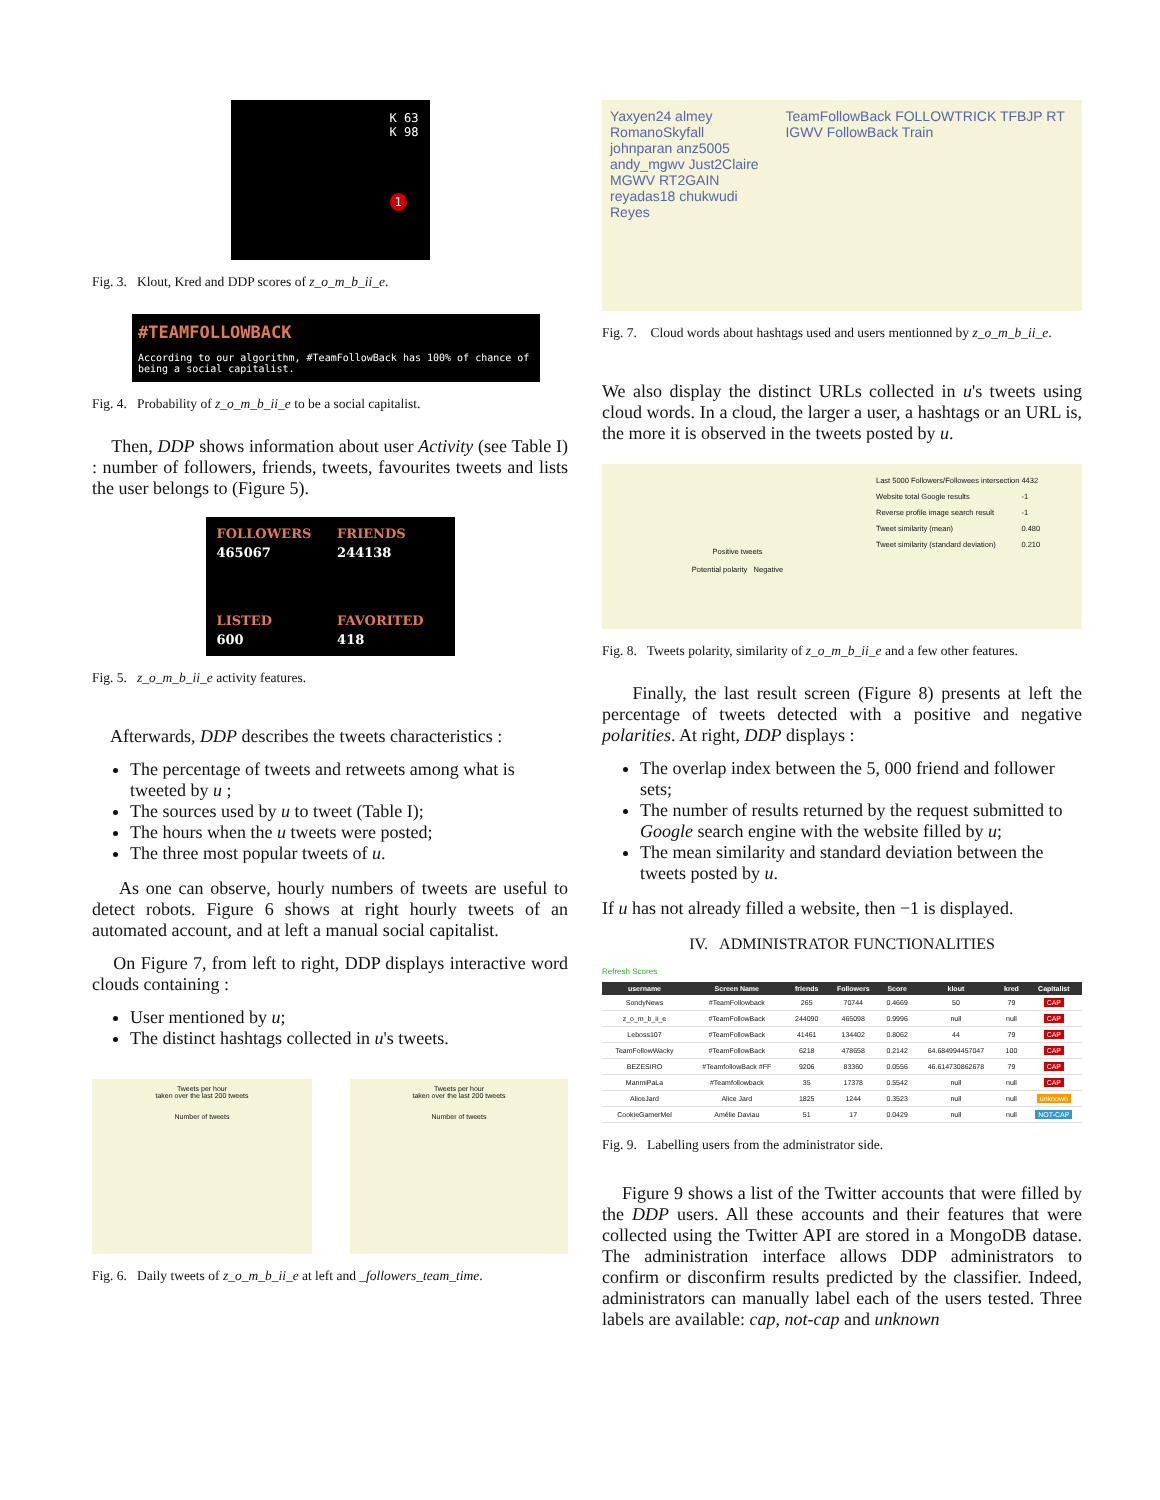K 63
K 98
1
Fig. 3. Klout, Kred and DDP scores of z_o_m_b_ii_e.
#TEAMFOLLOWBACK
According to our algorithm, #TeamFollowBack has 100% of chance of being a social capitalist.
Fig. 4. Probability of z_o_m_b_ii_e to be a social capitalist.
Then, DDP shows information about user Activity (see Table I) : number of followers, friends, tweets, favourites tweets and lists the user belongs to (Figure 5).
| FOLLOWERS | FRIENDS |
| 465067 | 244138 |
| LISTED | FAVORITED |
| 600 | 418 |
Fig. 5. z_o_m_b_ii_e activity features.
Afterwards, DDP describes the tweets characteristics :
The percentage of tweets and retweets among what is tweeted by u ;
The sources used by u to tweet (Table I);
The hours when the u tweets were posted;
The three most popular tweets of u.
As one can observe, hourly numbers of tweets are useful to detect robots. Figure 6 shows at right hourly tweets of an automated account, and at left a manual social capitalist.
On Figure 7, from left to right, DDP displays interactive word clouds containing :
User mentioned by u;
The distinct hashtags collected in u's tweets.
Tweets per hour
taken over the last 200 tweets
Number of tweets
Tweets per hour
taken over the last 200 tweets
Number of tweets
Fig. 6. Daily tweets of z_o_m_b_ii_e at left and _followers_team_time.
Yaxyen24 almey RomanoSkyfall johnparan anz5005 andy_mgwv Just2Claire MGWV RT2GAIN reyadas18 chukwudi Reyes
TeamFollowBack FOLLOWTRICK TFBJP RT IGWV FollowBack Train
Fig. 7. Cloud words about hashtags used and users mentionned by z_o_m_b_ii_e.
We also display the distinct URLs collected in u's tweets using cloud words. In a cloud, the larger a user, a hashtags or an URL is, the more it is observed in the tweets posted by u.
Positive tweets
Potential polarity Negative
| Last 5000 Followers/Followees intersection | 4432 |
| Website total Google results | -1 |
| Reverse profile image search result | -1 |
| Tweet similarity (mean) | 0.480 |
| Tweet similarity (standard deviation) | 0.210 |
Fig. 8. Tweets polarity, similarity of z_o_m_b_ii_e and a few other features.
Finally, the last result screen (Figure 8) presents at left the percentage of tweets detected with a positive and negative polarities. At right, DDP displays :
The overlap index between the 5, 000 friend and follower sets;
The number of results returned by the request submitted to Google search engine with the website filled by u;
The mean similarity and standard deviation between the tweets posted by u.
If u has not already filled a website, then −1 is displayed.
IV. ADMINISTRATOR FUNCTIONALITIES
Refresh Scores
| username | Screen Name | friends | Followers | Score | klout | kred | Capitalist |
| --- | --- | --- | --- | --- | --- | --- | --- |
| SondyNews | #TeamFollowback | 265 | 70744 | 0.4669 | 50 | 79 | CAP |
| z_o_m_b_ii_e | #TeamFollowBack | 244090 | 465098 | 0.9996 | null | null | CAP |
| Leboss107 | #TeamFollowBack | 41461 | 134402 | 0.8062 | 44 | 79 | CAP |
| TeamFollowWacky | #TeamFollowBack | 6218 | 478658 | 0.2142 | 64.684994457047 | 100 | CAP |
| BEZESIRO | #TeamfollowBack #FF | 9206 | 83360 | 0.0556 | 46.614730862678 | 79 | CAP |
| ManmiPaLa | #Teamfollowback | 35 | 17378 | 0.5542 | null | null | CAP |
| AliceJard | Alice Jard | 1825 | 1244 | 0.3523 | null | null | unknown |
| CookieGamerMel | Amélie Daviau | 51 | 17 | 0.0429 | null | null | NOT-CAP |
Fig. 9. Labelling users from the administrator side.
Figure 9 shows a list of the Twitter accounts that were filled by the DDP users. All these accounts and their features that were collected using the Twitter API are stored in a MongoDB datase. The administration interface allows DDP administrators to confirm or disconfirm results predicted by the classifier. Indeed, administrators can manually label each of the users tested. Three labels are available: cap, not-cap and unknown